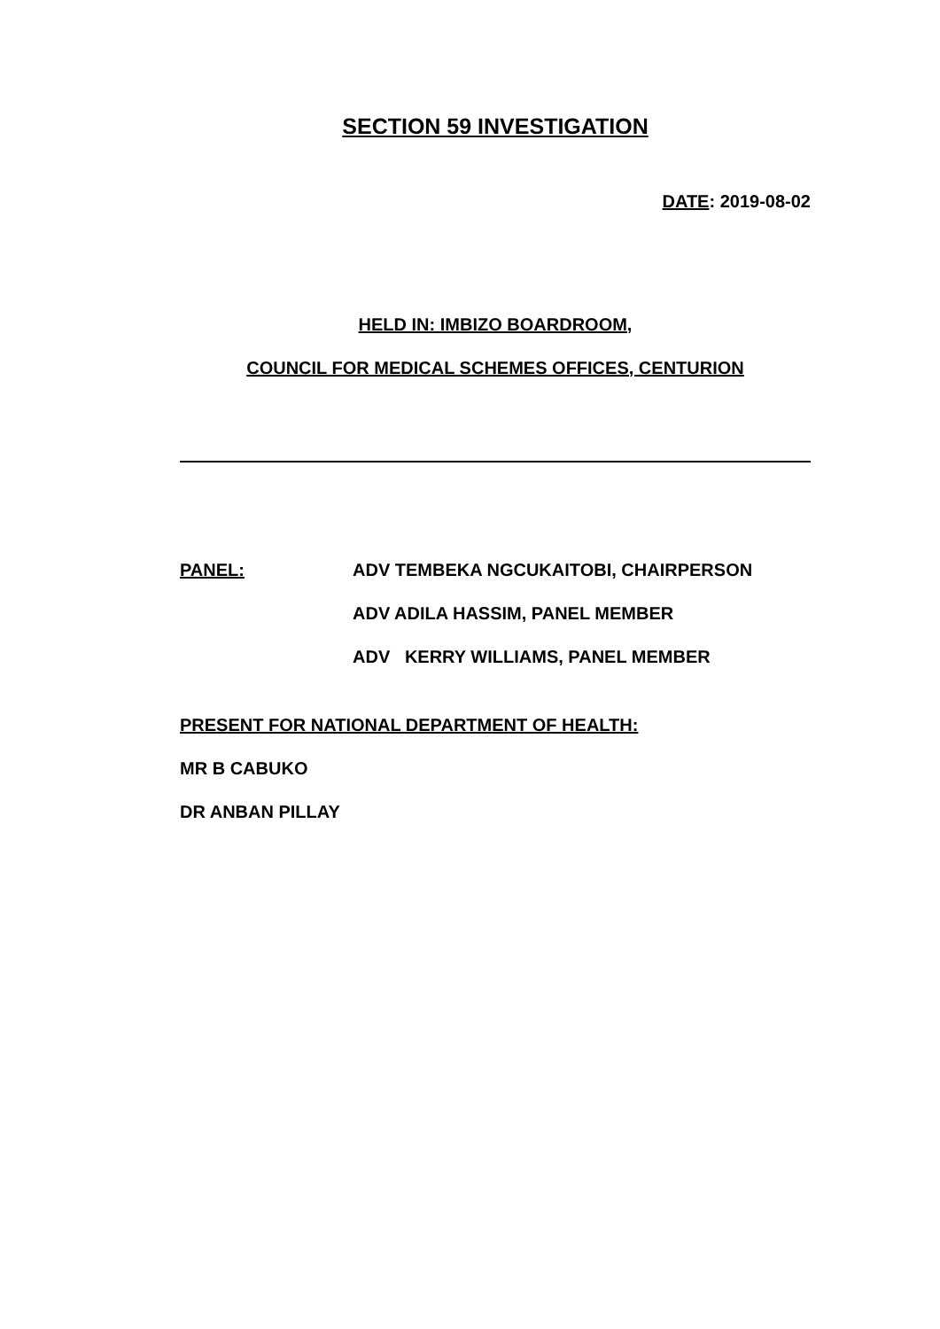SECTION 59 INVESTIGATION
DATE: 2019-08-02
HELD IN: IMBIZO BOARDROOM,
COUNCIL FOR MEDICAL SCHEMES OFFICES, CENTURION
PANEL: ADV TEMBEKA NGCUKAITOBI, CHAIRPERSON
ADV ADILA HASSIM, PANEL MEMBER
ADV KERRY WILLIAMS, PANEL MEMBER
PRESENT FOR NATIONAL DEPARTMENT OF HEALTH:
MR B CABUKO
DR ANBAN PILLAY